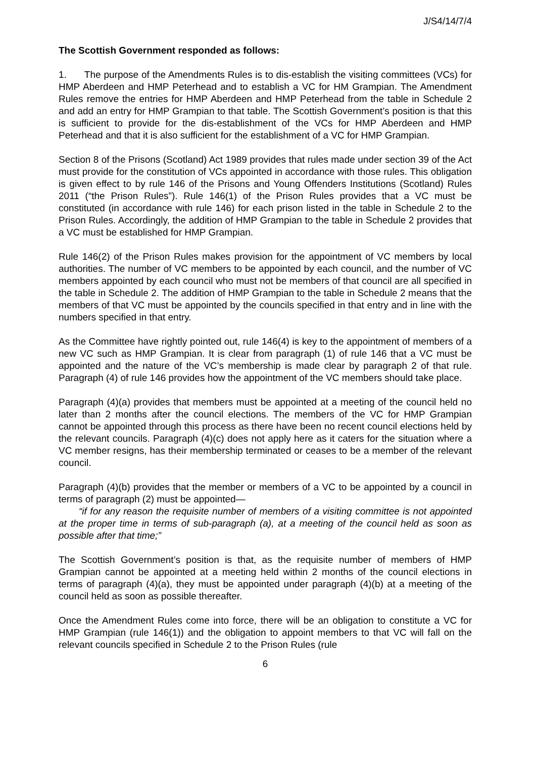J/S4/14/7/4
The Scottish Government responded as follows:
1. The purpose of the Amendments Rules is to dis-establish the visiting committees (VCs) for HMP Aberdeen and HMP Peterhead and to establish a VC for HM Grampian. The Amendment Rules remove the entries for HMP Aberdeen and HMP Peterhead from the table in Schedule 2 and add an entry for HMP Grampian to that table. The Scottish Government’s position is that this is sufficient to provide for the dis-establishment of the VCs for HMP Aberdeen and HMP Peterhead and that it is also sufficient for the establishment of a VC for HMP Grampian.
Section 8 of the Prisons (Scotland) Act 1989 provides that rules made under section 39 of the Act must provide for the constitution of VCs appointed in accordance with those rules. This obligation is given effect to by rule 146 of the Prisons and Young Offenders Institutions (Scotland) Rules 2011 (“the Prison Rules”). Rule 146(1) of the Prison Rules provides that a VC must be constituted (in accordance with rule 146) for each prison listed in the table in Schedule 2 to the Prison Rules. Accordingly, the addition of HMP Grampian to the table in Schedule 2 provides that a VC must be established for HMP Grampian.
Rule 146(2) of the Prison Rules makes provision for the appointment of VC members by local authorities. The number of VC members to be appointed by each council, and the number of VC members appointed by each council who must not be members of that council are all specified in the table in Schedule 2. The addition of HMP Grampian to the table in Schedule 2 means that the members of that VC must be appointed by the councils specified in that entry and in line with the numbers specified in that entry.
As the Committee have rightly pointed out, rule 146(4) is key to the appointment of members of a new VC such as HMP Grampian. It is clear from paragraph (1) of rule 146 that a VC must be appointed and the nature of the VC’s membership is made clear by paragraph 2 of that rule. Paragraph (4) of rule 146 provides how the appointment of the VC members should take place.
Paragraph (4)(a) provides that members must be appointed at a meeting of the council held no later than 2 months after the council elections. The members of the VC for HMP Grampian cannot be appointed through this process as there have been no recent council elections held by the relevant councils. Paragraph (4)(c) does not apply here as it caters for the situation where a VC member resigns, has their membership terminated or ceases to be a member of the relevant council.
Paragraph (4)(b) provides that the member or members of a VC to be appointed by a council in terms of paragraph (2) must be appointed—
“if for any reason the requisite number of members of a visiting committee is not appointed at the proper time in terms of sub-paragraph (a), at a meeting of the council held as soon as possible after that time;”
The Scottish Government’s position is that, as the requisite number of members of HMP Grampian cannot be appointed at a meeting held within 2 months of the council elections in terms of paragraph (4)(a), they must be appointed under paragraph (4)(b) at a meeting of the council held as soon as possible thereafter.
Once the Amendment Rules come into force, there will be an obligation to constitute a VC for HMP Grampian (rule 146(1)) and the obligation to appoint members to that VC will fall on the relevant councils specified in Schedule 2 to the Prison Rules (rule
6